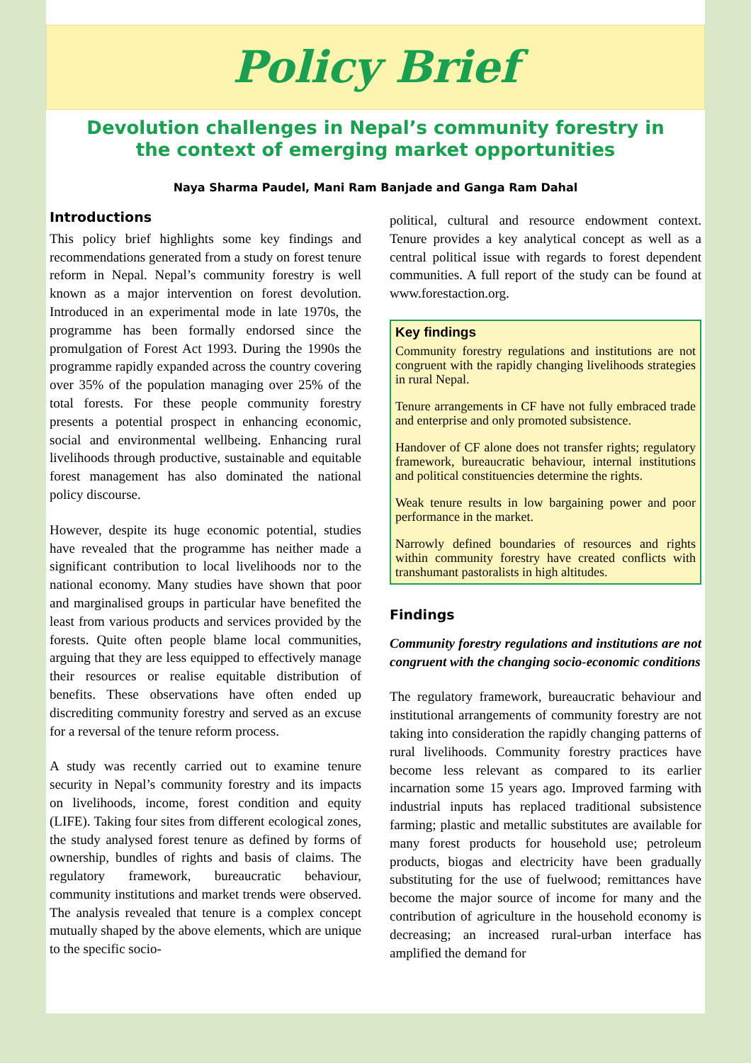Policy Brief
Devolution challenges in Nepal’s community forestry in the context of emerging market opportunities
Naya Sharma Paudel, Mani Ram Banjade and Ganga Ram Dahal
Introductions
This policy brief highlights some key findings and recommendations generated from a study on forest tenure reform in Nepal. Nepal’s community forestry is well known as a major intervention on forest devolution. Introduced in an experimental mode in late 1970s, the programme has been formally endorsed since the promulgation of Forest Act 1993. During the 1990s the programme rapidly expanded across the country covering over 35% of the population managing over 25% of the total forests. For these people community forestry presents a potential prospect in enhancing economic, social and environmental wellbeing. Enhancing rural livelihoods through productive, sustainable and equitable forest management has also dominated the national policy discourse.
However, despite its huge economic potential, studies have revealed that the programme has neither made a significant contribution to local livelihoods nor to the national economy. Many studies have shown that poor and marginalised groups in particular have benefited the least from various products and services provided by the forests. Quite often people blame local communities, arguing that they are less equipped to effectively manage their resources or realise equitable distribution of benefits. These observations have often ended up discrediting community forestry and served as an excuse for a reversal of the tenure reform process.
A study was recently carried out to examine tenure security in Nepal’s community forestry and its impacts on livelihoods, income, forest condition and equity (LIFE). Taking four sites from different ecological zones, the study analysed forest tenure as defined by forms of ownership, bundles of rights and basis of claims. The regulatory framework, bureaucratic behaviour, community institutions and market trends were observed. The analysis revealed that tenure is a complex concept mutually shaped by the above elements, which are unique to the specific socio-
political, cultural and resource endowment context. Tenure provides a key analytical concept as well as a central political issue with regards to forest dependent communities. A full report of the study can be found at www.forestaction.org.
Key findings
Community forestry regulations and institutions are not congruent with the rapidly changing livelihoods strategies in rural Nepal.
Tenure arrangements in CF have not fully embraced trade and enterprise and only promoted subsistence.
Handover of CF alone does not transfer rights; regulatory framework, bureaucratic behaviour, internal institutions and political constituencies determine the rights.
Weak tenure results in low bargaining power and poor performance in the market.
Narrowly defined boundaries of resources and rights within community forestry have created conflicts with transhumant pastoralists in high altitudes.
Findings
Community forestry regulations and institutions are not congruent with the changing socio-economic conditions
The regulatory framework, bureaucratic behaviour and institutional arrangements of community forestry are not taking into consideration the rapidly changing patterns of rural livelihoods. Community forestry practices have become less relevant as compared to its earlier incarnation some 15 years ago. Improved farming with industrial inputs has replaced traditional subsistence farming; plastic and metallic substitutes are available for many forest products for household use; petroleum products, biogas and electricity have been gradually substituting for the use of fuelwood; remittances have become the major source of income for many and the contribution of agriculture in the household economy is decreasing; an increased rural-urban interface has amplified the demand for